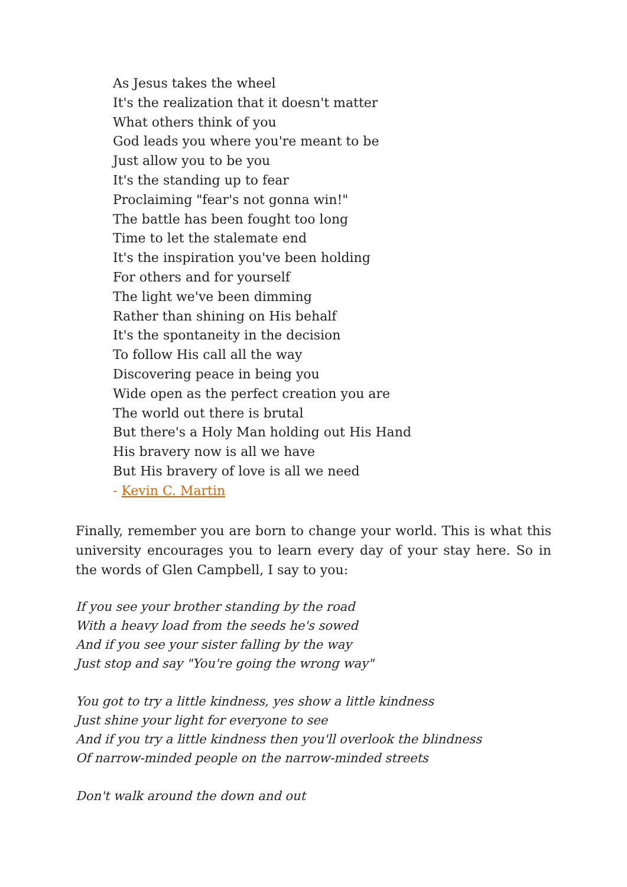As Jesus takes the wheel
It's the realization that it doesn't matter
What others think of you
God leads you where you're meant to be
Just allow you to be you
It's the standing up to fear
Proclaiming "fear's not gonna win!"
The battle has been fought too long
Time to let the stalemate end
It's the inspiration you've been holding
For others and for yourself
The light we've been dimming
Rather than shining on His behalf
It's the spontaneity in the decision
To follow His call all the way
Discovering peace in being you
Wide open as the perfect creation you are
The world out there is brutal
But there's a Holy Man holding out His Hand
His bravery now is all we have
But His bravery of love is all we need
- Kevin C. Martin
Finally, remember you are born to change your world. This is what this university encourages you to learn every day of your stay here. So in the words of Glen Campbell, I say to you:
If you see your brother standing by the road
With a heavy load from the seeds he's sowed
And if you see your sister falling by the way
Just stop and say "You're going the wrong way"
You got to try a little kindness, yes show a little kindness
Just shine your light for everyone to see
And if you try a little kindness then you'll overlook the blindness
Of narrow-minded people on the narrow-minded streets
Don't walk around the down and out